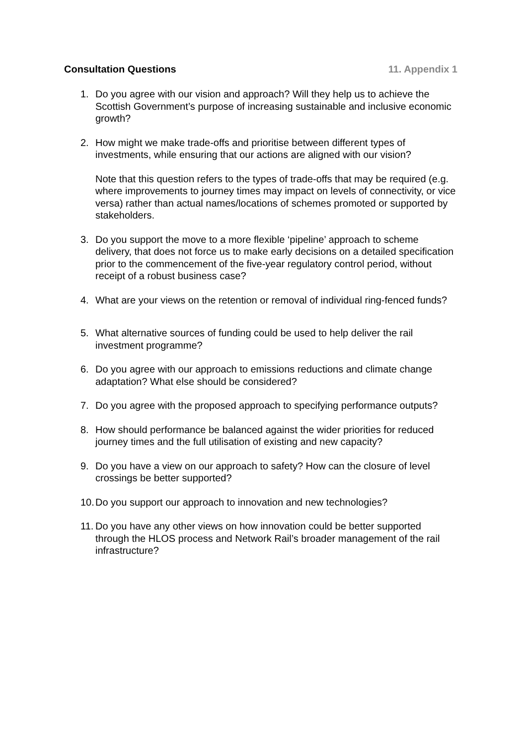Consultation Questions 11. Appendix 1
1. Do you agree with our vision and approach? Will they help us to achieve the Scottish Government’s purpose of increasing sustainable and inclusive economic growth?
2. How might we make trade-offs and prioritise between different types of investments, while ensuring that our actions are aligned with our vision?
Note that this question refers to the types of trade-offs that may be required (e.g. where improvements to journey times may impact on levels of connectivity, or vice versa) rather than actual names/locations of schemes promoted or supported by stakeholders.
3. Do you support the move to a more flexible ‘pipeline’ approach to scheme delivery, that does not force us to make early decisions on a detailed specification prior to the commencement of the five-year regulatory control period, without receipt of a robust business case?
4. What are your views on the retention or removal of individual ring-fenced funds?
5. What alternative sources of funding could be used to help deliver the rail investment programme?
6. Do you agree with our approach to emissions reductions and climate change adaptation? What else should be considered?
7. Do you agree with the proposed approach to specifying performance outputs?
8. How should performance be balanced against the wider priorities for reduced journey times and the full utilisation of existing and new capacity?
9. Do you have a view on our approach to safety? How can the closure of level crossings be better supported?
10.
Do you support our approach to innovation and new technologies?
11.
Do you have any other views on how innovation could be better supported through the HLOS process and Network Rail’s broader management of the rail infrastructure?